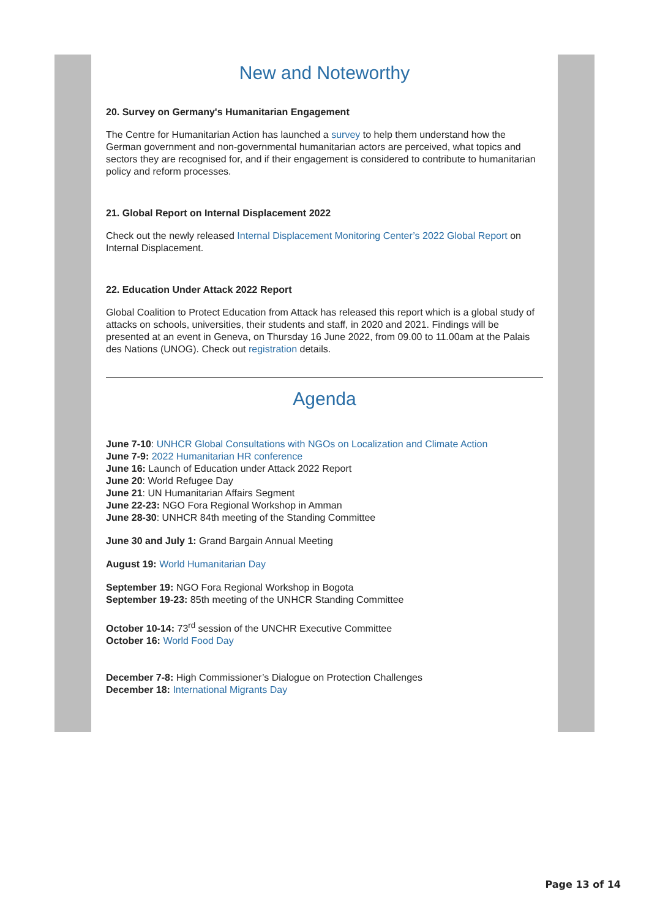New and Noteworthy
20. Survey on Germany's Humanitarian Engagement
The Centre for Humanitarian Action has launched a survey to help them understand how the German government and non-governmental humanitarian actors are perceived, what topics and sectors they are recognised for, and if their engagement is considered to contribute to humanitarian policy and reform processes.
21. Global Report on Internal Displacement 2022
Check out the newly released Internal Displacement Monitoring Center’s 2022 Global Report on Internal Displacement.
22. Education Under Attack 2022 Report
Global Coalition to Protect Education from Attack has released this report which is a global study of attacks on schools, universities, their students and staff, in 2020 and 2021. Findings will be presented at an event in Geneva, on Thursday 16 June 2022, from 09.00 to 11.00am at the Palais des Nations (UNOG). Check out registration details.
Agenda
June 7-10: UNHCR Global Consultations with NGOs on Localization and Climate Action
June 7-9: 2022 Humanitarian HR conference
June 16: Launch of Education under Attack 2022 Report
June 20: World Refugee Day
June 21: UN Humanitarian Affairs Segment
June 22-23: NGO Fora Regional Workshop in Amman
June 28-30: UNHCR 84th meeting of the Standing Committee
June 30 and July 1: Grand Bargain Annual Meeting
August 19: World Humanitarian Day
September 19: NGO Fora Regional Workshop in Bogota
September 19-23: 85th meeting of the UNHCR Standing Committee
October 10-14: 73<sup>rd</sup> session of the UNCHR Executive Committee
October 16: World Food Day
December 7-8: High Commissioner’s Dialogue on Protection Challenges
December 18: International Migrants Day
Page 13 of 14